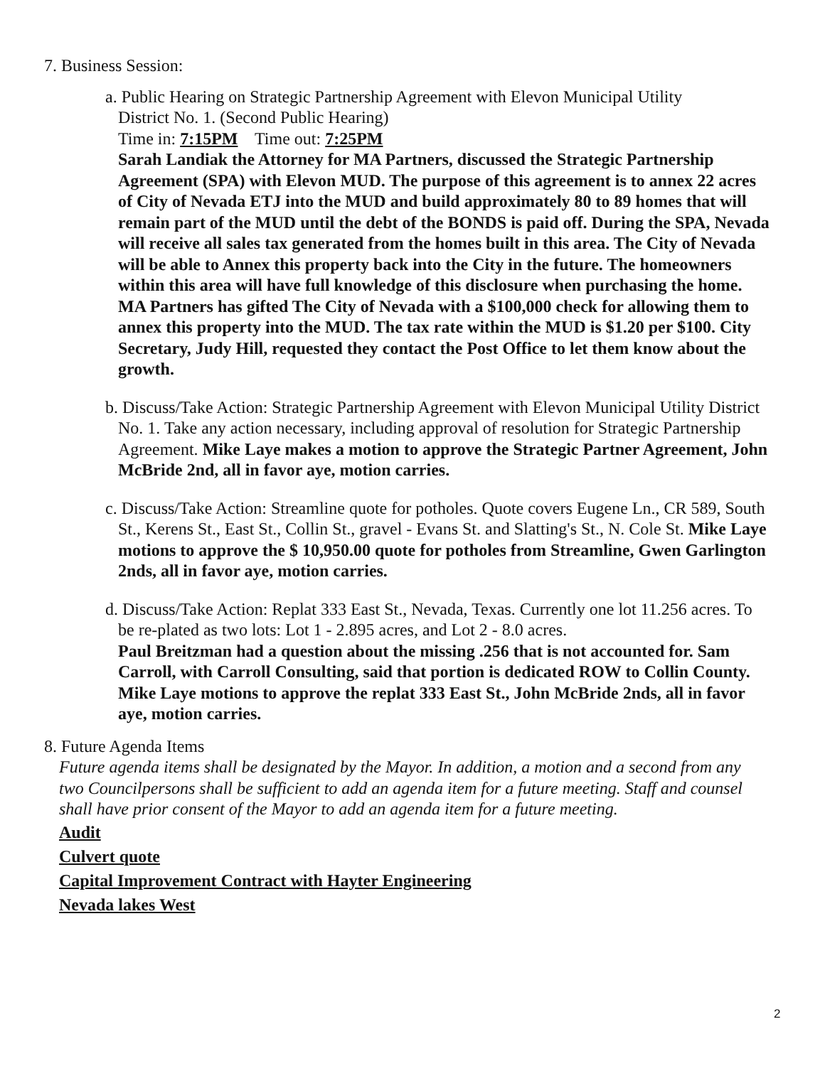7. Business Session:
a. Public Hearing on Strategic Partnership Agreement with Elevon Municipal Utility
District No. 1. (Second Public Hearing)
Time in: 7:15PM Time out: 7:25PM
Sarah Landiak the Attorney for MA Partners, discussed the Strategic Partnership Agreement (SPA) with Elevon MUD. The purpose of this agreement is to annex 22 acres of City of Nevada ETJ into the MUD and build approximately 80 to 89 homes that will remain part of the MUD until the debt of the BONDS is paid off. During the SPA, Nevada will receive all sales tax generated from the homes built in this area. The City of Nevada will be able to Annex this property back into the City in the future. The homeowners within this area will have full knowledge of this disclosure when purchasing the home. MA Partners has gifted The City of Nevada with a $100,000 check for allowing them to annex this property into the MUD. The tax rate within the MUD is $1.20 per $100. City Secretary, Judy Hill, requested they contact the Post Office to let them know about the growth.
b. Discuss/Take Action: Strategic Partnership Agreement with Elevon Municipal Utility District No. 1. Take any action necessary, including approval of resolution for Strategic Partnership Agreement. Mike Laye makes a motion to approve the Strategic Partner Agreement, John McBride 2nd, all in favor aye, motion carries.
c. Discuss/Take Action: Streamline quote for potholes. Quote covers Eugene Ln., CR 589, South St., Kerens St., East St., Collin St., gravel - Evans St. and Slatting's St., N. Cole St. Mike Laye motions to approve the $ 10,950.00 quote for potholes from Streamline, Gwen Garlington 2nds, all in favor aye, motion carries.
d. Discuss/Take Action: Replat 333 East St., Nevada, Texas. Currently one lot 11.256 acres. To be re-plated as two lots: Lot 1 - 2.895 acres, and Lot 2 - 8.0 acres.
Paul Breitzman had a question about the missing .256 that is not accounted for. Sam Carroll, with Carroll Consulting, said that portion is dedicated ROW to Collin County. Mike Laye motions to approve the replat 333 East St., John McBride 2nds, all in favor aye, motion carries.
8. Future Agenda Items
Future agenda items shall be designated by the Mayor. In addition, a motion and a second from any two Councilpersons shall be sufficient to add an agenda item for a future meeting. Staff and counsel shall have prior consent of the Mayor to add an agenda item for a future meeting.
Audit
Culvert quote
Capital Improvement Contract with Hayter Engineering
Nevada lakes West
2